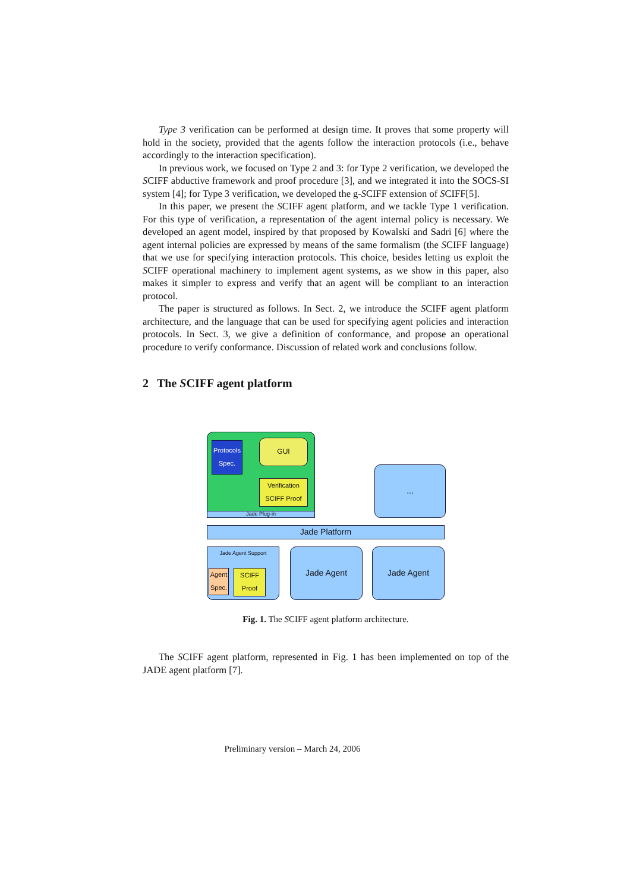Type 3 verification can be performed at design time. It proves that some property will hold in the society, provided that the agents follow the interaction protocols (i.e., behave accordingly to the interaction specification).
In previous work, we focused on Type 2 and 3: for Type 2 verification, we developed the SCIFF abductive framework and proof procedure [3], and we integrated it into the SOCS-SI system [4]; for Type 3 verification, we developed the g-SCIFF extension of SCIFF[5].
In this paper, we present the SCIFF agent platform, and we tackle Type 1 verification. For this type of verification, a representation of the agent internal policy is necessary. We developed an agent model, inspired by that proposed by Kowalski and Sadri [6] where the agent internal policies are expressed by means of the same formalism (the SCIFF language) that we use for specifying interaction protocols. This choice, besides letting us exploit the SCIFF operational machinery to implement agent systems, as we show in this paper, also makes it simpler to express and verify that an agent will be compliant to an interaction protocol.
The paper is structured as follows. In Sect. 2, we introduce the SCIFF agent platform architecture, and the language that can be used for specifying agent policies and interaction protocols. In Sect. 3, we give a definition of conformance, and propose an operational procedure to verify conformance. Discussion of related work and conclusions follow.
2 The SCIFF agent platform
Protocols Spec.
GUI
Verification SCIFF Proof
Jade Plug-in
...
Jade Platform
Jade Agent Support
Agent Spec.
SCIFF Proof
Jade Agent Jade Agent
Fig. 1. The SCIFF agent platform architecture.
The SCIFF agent platform, represented in Fig. 1 has been implemented on top of the JADE agent platform [7].
Preliminary version – March 24, 2006